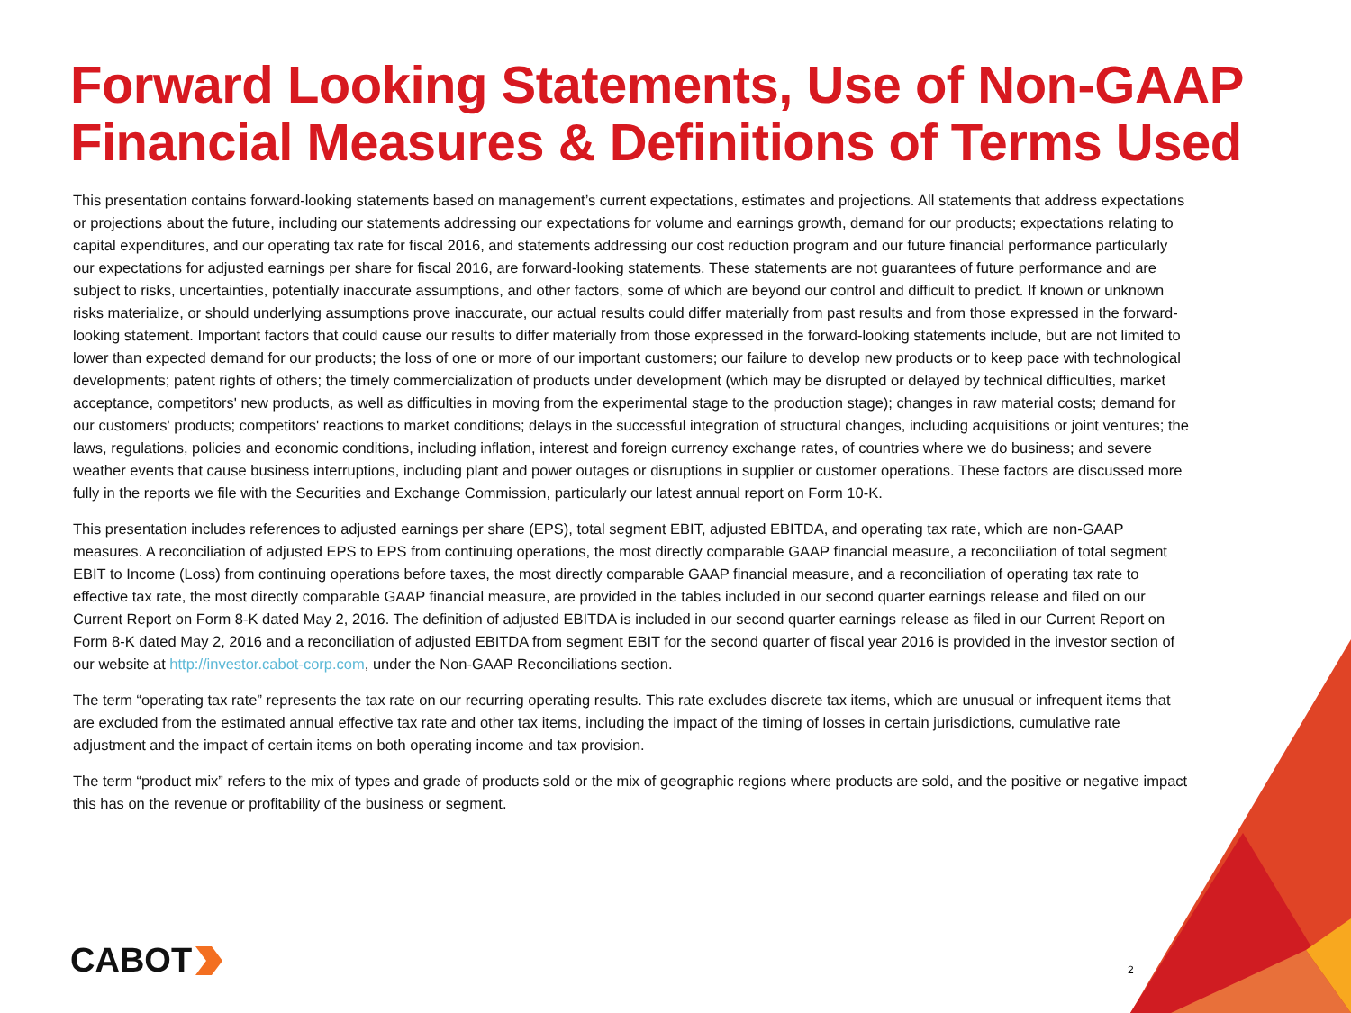Forward Looking Statements, Use of Non-GAAP Financial Measures & Definitions of Terms Used
This presentation contains forward-looking statements based on management’s current expectations, estimates and projections. All statements that address expectations or projections about the future, including our statements addressing our expectations for volume and earnings growth, demand for our products; expectations relating to capital expenditures, and our operating tax rate for fiscal 2016, and statements addressing our cost reduction program and our future financial performance particularly our expectations for adjusted earnings per share for fiscal 2016, are forward-looking statements. These statements are not guarantees of future performance and are subject to risks, uncertainties, potentially inaccurate assumptions, and other factors, some of which are beyond our control and difficult to predict. If known or unknown risks materialize, or should underlying assumptions prove inaccurate, our actual results could differ materially from past results and from those expressed in the forward-looking statement. Important factors that could cause our results to differ materially from those expressed in the forward-looking statements include, but are not limited to lower than expected demand for our products; the loss of one or more of our important customers; our failure to develop new products or to keep pace with technological developments; patent rights of others; the timely commercialization of products under development (which may be disrupted or delayed by technical difficulties, market acceptance, competitors' new products, as well as difficulties in moving from the experimental stage to the production stage); changes in raw material costs; demand for our customers' products; competitors' reactions to market conditions; delays in the successful integration of structural changes, including acquisitions or joint ventures; the laws, regulations, policies and economic conditions, including inflation, interest and foreign currency exchange rates, of countries where we do business; and severe weather events that cause business interruptions, including plant and power outages or disruptions in supplier or customer operations. These factors are discussed more fully in the reports we file with the Securities and Exchange Commission, particularly our latest annual report on Form 10-K.
This presentation includes references to adjusted earnings per share (EPS), total segment EBIT, adjusted EBITDA, and operating tax rate, which are non-GAAP measures. A reconciliation of adjusted EPS to EPS from continuing operations, the most directly comparable GAAP financial measure, a reconciliation of total segment EBIT to Income (Loss) from continuing operations before taxes, the most directly comparable GAAP financial measure, and a reconciliation of operating tax rate to effective tax rate, the most directly comparable GAAP financial measure, are provided in the tables included in our second quarter earnings release and filed on our Current Report on Form 8-K dated May 2, 2016. The definition of adjusted EBITDA is included in our second quarter earnings release as filed in our Current Report on Form 8-K dated May 2, 2016 and a reconciliation of adjusted EBITDA from segment EBIT for the second quarter of fiscal year 2016 is provided in the investor section of our website at http://investor.cabot-corp.com, under the Non-GAAP Reconciliations section.
The term “operating tax rate” represents the tax rate on our recurring operating results. This rate excludes discrete tax items, which are unusual or infrequent items that are excluded from the estimated annual effective tax rate and other tax items, including the impact of the timing of losses in certain jurisdictions, cumulative rate adjustment and the impact of certain items on both operating income and tax provision.
The term “product mix” refers to the mix of types and grade of products sold or the mix of geographic regions where products are sold, and the positive or negative impact this has on the revenue or profitability of the business or segment.
CABOT 2